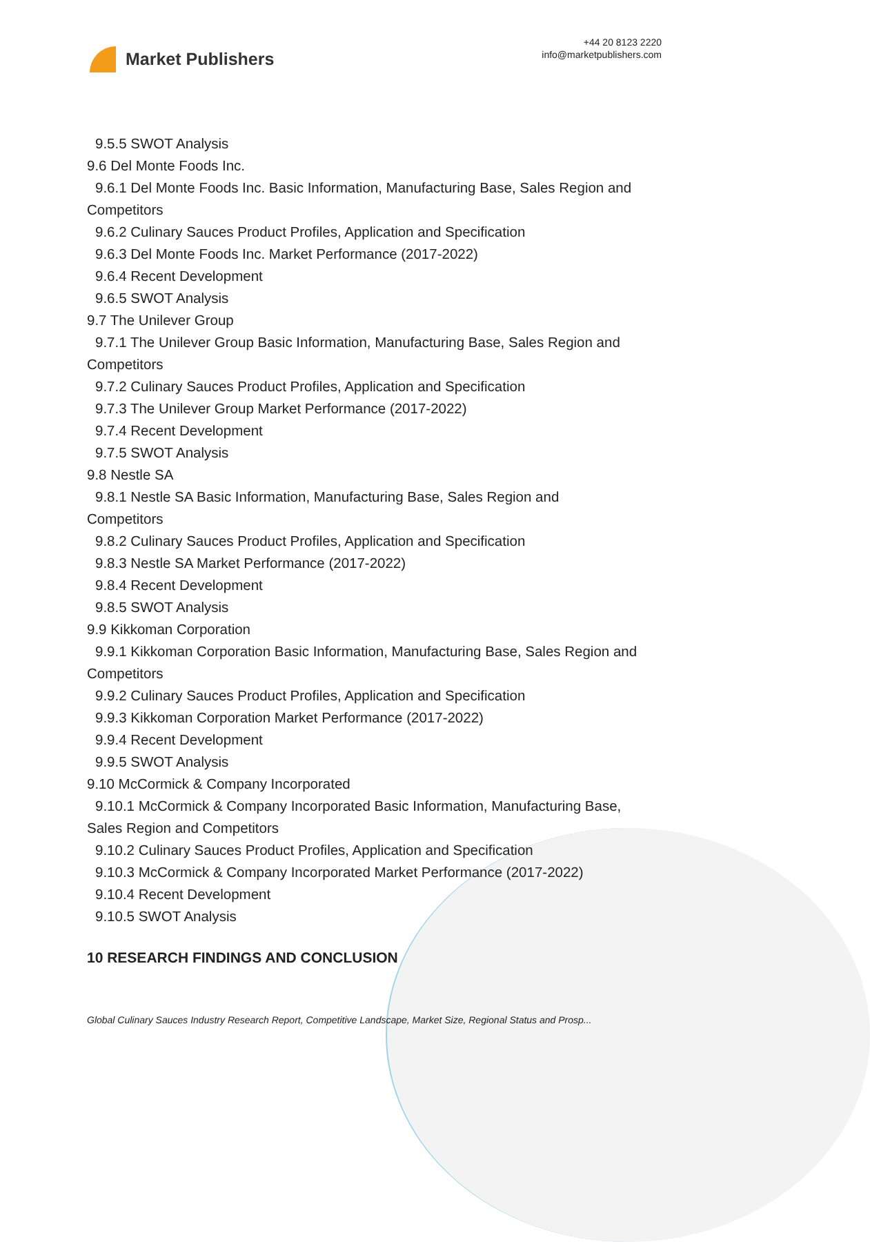Market Publishers
+44 20 8123 2220
info@marketpublishers.com
9.5.5 SWOT Analysis
9.6 Del Monte Foods Inc.
9.6.1 Del Monte Foods Inc. Basic Information, Manufacturing Base, Sales Region and
Competitors
9.6.2 Culinary Sauces Product Profiles, Application and Specification
9.6.3 Del Monte Foods Inc. Market Performance (2017-2022)
9.6.4 Recent Development
9.6.5 SWOT Analysis
9.7 The Unilever Group
9.7.1 The Unilever Group Basic Information, Manufacturing Base, Sales Region and
Competitors
9.7.2 Culinary Sauces Product Profiles, Application and Specification
9.7.3 The Unilever Group Market Performance (2017-2022)
9.7.4 Recent Development
9.7.5 SWOT Analysis
9.8 Nestle SA
9.8.1 Nestle SA Basic Information, Manufacturing Base, Sales Region and
Competitors
9.8.2 Culinary Sauces Product Profiles, Application and Specification
9.8.3 Nestle SA Market Performance (2017-2022)
9.8.4 Recent Development
9.8.5 SWOT Analysis
9.9 Kikkoman Corporation
9.9.1 Kikkoman Corporation Basic Information, Manufacturing Base, Sales Region and
Competitors
9.9.2 Culinary Sauces Product Profiles, Application and Specification
9.9.3 Kikkoman Corporation Market Performance (2017-2022)
9.9.4 Recent Development
9.9.5 SWOT Analysis
9.10 McCormick & Company Incorporated
9.10.1 McCormick & Company Incorporated Basic Information, Manufacturing Base,
Sales Region and Competitors
9.10.2 Culinary Sauces Product Profiles, Application and Specification
9.10.3 McCormick & Company Incorporated Market Performance (2017-2022)
9.10.4 Recent Development
9.10.5 SWOT Analysis
10 RESEARCH FINDINGS AND CONCLUSION
Global Culinary Sauces Industry Research Report, Competitive Landscape, Market Size, Regional Status and Prosp...